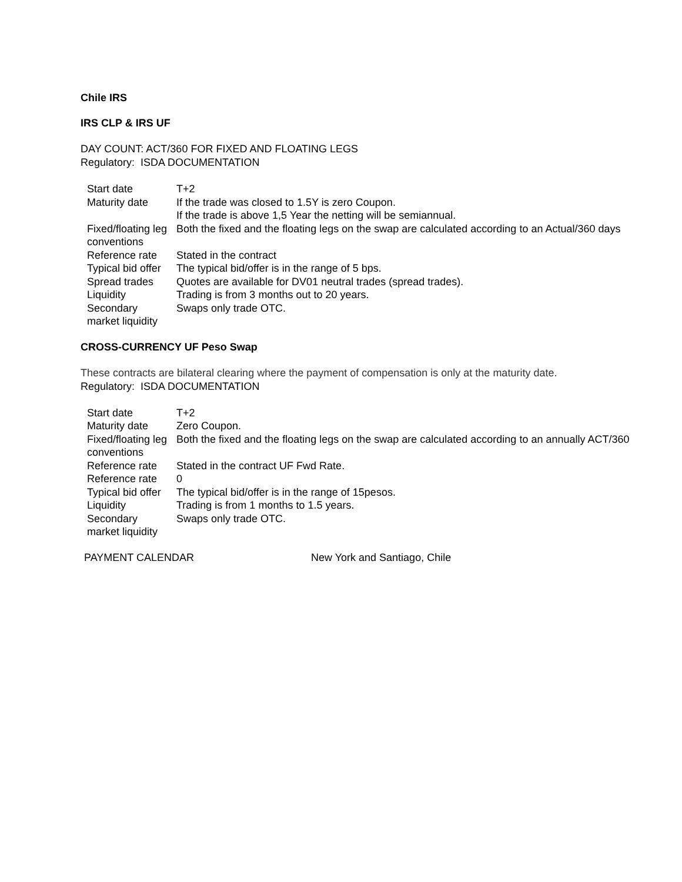Chile IRS
IRS CLP & IRS UF
DAY COUNT: ACT/360 FOR FIXED AND FLOATING LEGS
Regulatory: ISDA DOCUMENTATION
| Start date | T+2 |
| Maturity date | If the trade was closed to 1.5Y is zero Coupon. If the trade is above 1,5 Year the netting will be semiannual. |
| Fixed/floating leg conventions | Both the fixed and the floating legs on the swap are calculated according to an Actual/360 days |
| Reference rate | Stated in the contract |
| Typical bid offer | The typical bid/offer is in the range of 5 bps. |
| Spread trades | Quotes are available for DV01 neutral trades (spread trades). |
| Liquidity | Trading is from 3 months out to 20 years. |
| Secondary market liquidity | Swaps only trade OTC. |
CROSS-CURRENCY UF Peso Swap
These contracts are bilateral clearing where the payment of compensation is only at the maturity date.
Regulatory: ISDA DOCUMENTATION
| Start date | T+2 |
| Maturity date | Zero Coupon. |
| Fixed/floating leg conventions | Both the fixed and the floating legs on the swap are calculated according to an annually ACT/360 |
| Reference rate | Stated in the contract UF Fwd Rate. |
| Reference rate | 0 |
| Typical bid offer | The typical bid/offer is in the range of 15pesos. |
| Liquidity | Trading is from 1 months to 1.5 years. |
| Secondary market liquidity | Swaps only trade OTC. |
PAYMENT CALENDAR New York and Santiago, Chile